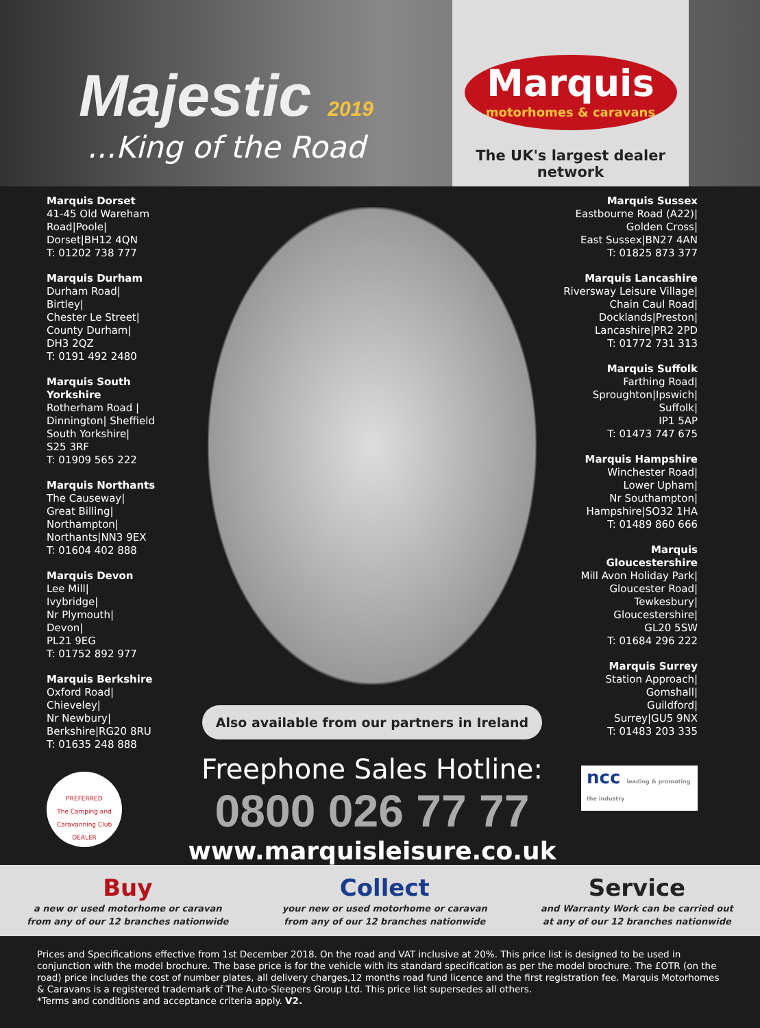Majestic 2019
...King of the Road
Marquis
motorhomes & caravans
The UK's largest dealer network
Marquis Dorset
41-45 Old Wareham Road|Poole|
Dorset|BH12 4QN
T: 01202 738 777
Marquis Durham
Durham Road|
Birtley|
Chester Le Street|
County Durham|
DH3 2QZ
T: 0191 492 2480
Marquis South Yorkshire
Rotherham Road |
Dinnington| Sheffield
South Yorkshire|
S25 3RF
T: 01909 565 222
Marquis Northants
The Causeway|
Great Billing|
Northampton|
Northants|NN3 9EX
T: 01604 402 888
Marquis Devon
Lee Mill|
Ivybridge|
Nr Plymouth|
Devon|
PL21 9EG
T: 01752 892 977
Marquis Berkshire
Oxford Road|
Chieveley|
Nr Newbury|
Berkshire|RG20 8RU
T: 01635 248 888
PREFERRED
The Camping and Caravanning Club
DEALER
Also available from our partners in Ireland
Freephone Sales Hotline:
0800 026 77 77
www.marquisleisure.co.uk
Marquis Sussex
Eastbourne Road (A22)|
Golden Cross|
East Sussex|BN27 4AN
T: 01825 873 377
Marquis Lancashire
Riversway Leisure Village|
Chain Caul Road|
Docklands|Preston|
Lancashire|PR2 2PD
T: 01772 731 313
Marquis Suffolk
Farthing Road|
Sproughton|Ipswich|
Suffolk|
IP1 5AP
T: 01473 747 675
Marquis Hampshire
Winchester Road|
Lower Upham|
Nr Southampton|
Hampshire|SO32 1HA
T: 01489 860 666
Marquis Gloucestershire
Mill Avon Holiday Park|
Gloucester Road|
Tewkesbury|
Gloucestershire|
GL20 5SW
T: 01684 296 222
Marquis Surrey
Station Approach|
Gomshall|
Guildford|
Surrey|GU5 9NX
T: 01483 203 335
ncc leading & promoting the industry
Buy
a new or used motorhome or caravan
from any of our 12 branches nationwide
Collect
your new or used motorhome or caravan
from any of our 12 branches nationwide
Service
and Warranty Work can be carried out
at any of our 12 branches nationwide
Prices and Specifications effective from 1st December 2018. On the road and VAT inclusive at 20%. This price list is designed to be used in conjunction with the model brochure. The base price is for the vehicle with its standard specification as per the model brochure. The £OTR (on the road) price includes the cost of number plates, all delivery charges,12 months road fund licence and the first registration fee. Marquis Motorhomes & Caravans is a registered trademark of The Auto-Sleepers Group Ltd. This price list supersedes all others.
*Terms and conditions and acceptance criteria apply. V2.